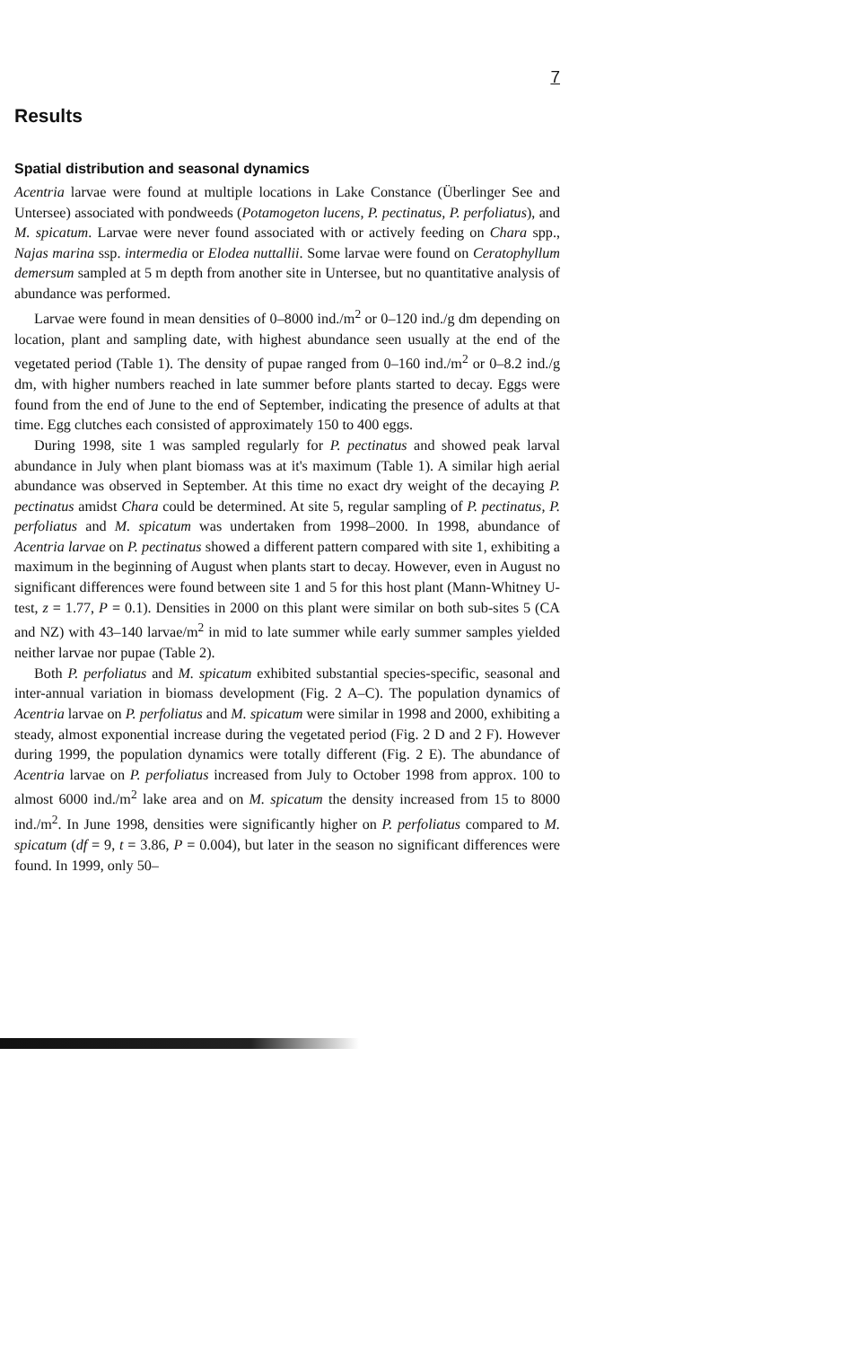7
Results
Spatial distribution and seasonal dynamics
Acentria larvae were found at multiple locations in Lake Constance (Überlinger See and Untersee) associated with pondweeds (Potamogeton lucens, P. pectinatus, P. perfoliatus), and M. spicatum. Larvae were never found associated with or actively feeding on Chara spp., Najas marina ssp. intermedia or Elodea nuttallii. Some larvae were found on Ceratophyllum demersum sampled at 5 m depth from another site in Untersee, but no quantitative analysis of abundance was performed.
Larvae were found in mean densities of 0–8000 ind./m<sup>2</sup> or 0–120 ind./g dm depending on location, plant and sampling date, with highest abundance seen usually at the end of the vegetated period (Table 1). The density of pupae ranged from 0–160 ind./m<sup>2</sup> or 0–8.2 ind./g dm, with higher numbers reached in late summer before plants started to decay. Eggs were found from the end of June to the end of September, indicating the presence of adults at that time. Egg clutches each consisted of approximately 150 to 400 eggs.
During 1998, site 1 was sampled regularly for P. pectinatus and showed peak larval abundance in July when plant biomass was at it's maximum (Table 1). A similar high aerial abundance was observed in September. At this time no exact dry weight of the decaying P. pectinatus amidst Chara could be determined. At site 5, regular sampling of P. pectinatus, P. perfoliatus and M. spicatum was undertaken from 1998–2000. In 1998, abundance of Acentria larvae on P. pectinatus showed a different pattern compared with site 1, exhibiting a maximum in the beginning of August when plants start to decay. However, even in August no significant differences were found between site 1 and 5 for this host plant (Mann-Whitney U-test, z = 1.77, P = 0.1). Densities in 2000 on this plant were similar on both sub-sites 5 (CA and NZ) with 43–140 larvae/m<sup>2</sup> in mid to late summer while early summer samples yielded neither larvae nor pupae (Table 2).
Both P. perfoliatus and M. spicatum exhibited substantial species-specific, seasonal and inter-annual variation in biomass development (Fig. 2 A–C). The population dynamics of Acentria larvae on P. perfoliatus and M. spicatum were similar in 1998 and 2000, exhibiting a steady, almost exponential increase during the vegetated period (Fig. 2 D and 2 F). However during 1999, the population dynamics were totally different (Fig. 2 E). The abundance of Acentria larvae on P. perfoliatus increased from July to October 1998 from approx. 100 to almost 6000 ind./m<sup>2</sup> lake area and on M. spicatum the density increased from 15 to 8000 ind./m<sup>2</sup>. In June 1998, densities were significantly higher on P. perfoliatus compared to M. spicatum (df = 9, t = 3.86, P = 0.004), but later in the season no significant differences were found. In 1999, only 50–